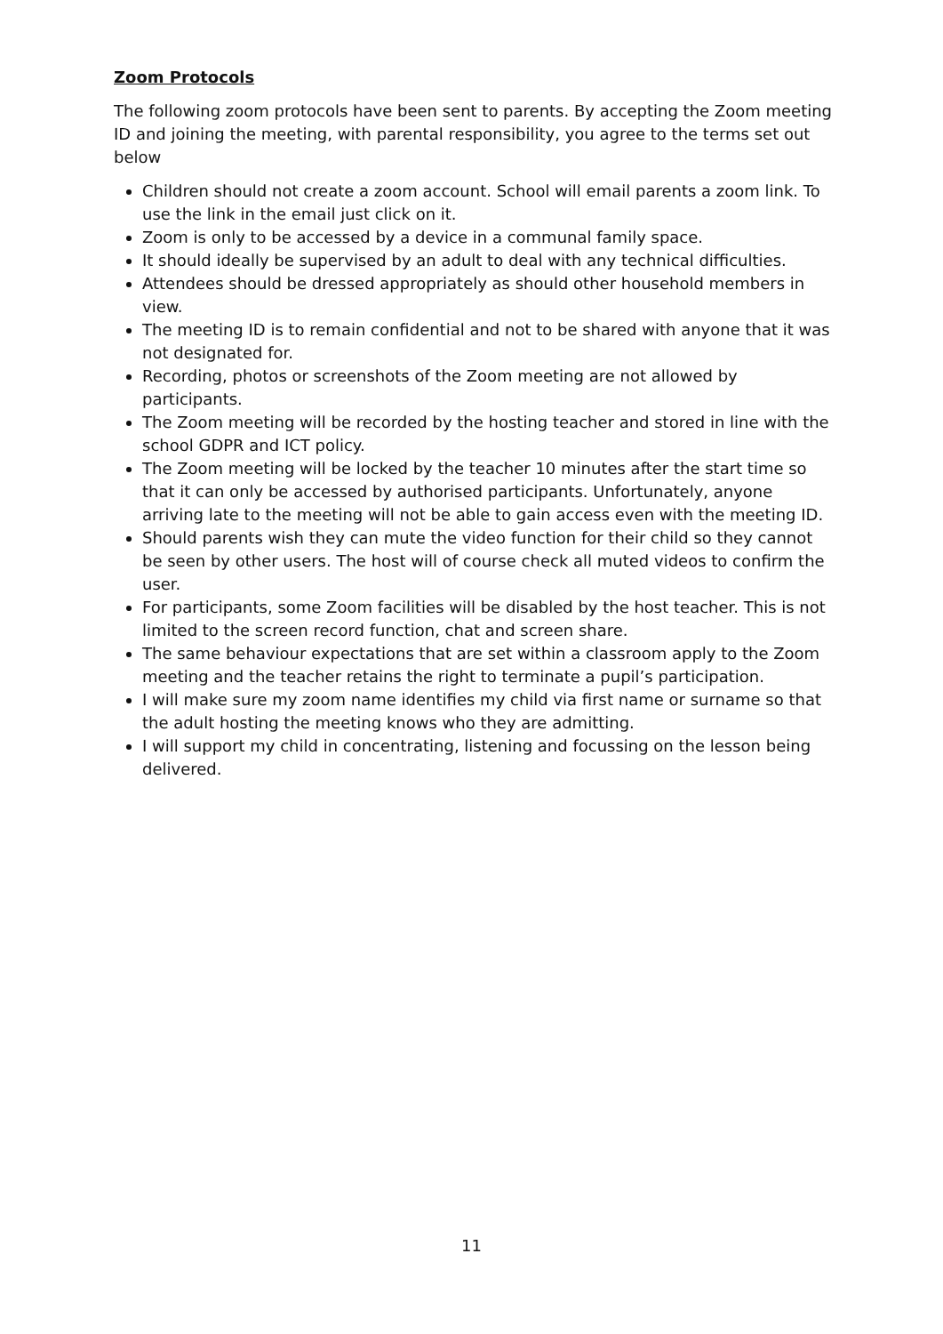Zoom Protocols
The following zoom protocols have been sent to parents. By accepting the Zoom meeting ID and joining the meeting, with parental responsibility, you agree to the terms set out below
Children should not create a zoom account. School will email parents a zoom link. To use the link in the email just click on it.
Zoom is only to be accessed by a device in a communal family space.
It should ideally be supervised by an adult to deal with any technical difficulties.
Attendees should be dressed appropriately as should other household members in view.
The meeting ID is to remain confidential and not to be shared with anyone that it was not designated for.
Recording, photos or screenshots of the Zoom meeting are not allowed by participants.
The Zoom meeting will be recorded by the hosting teacher and stored in line with the school GDPR and ICT policy.
The Zoom meeting will be locked by the teacher 10 minutes after the start time so that it can only be accessed by authorised participants. Unfortunately, anyone arriving late to the meeting will not be able to gain access even with the meeting ID.
Should parents wish they can mute the video function for their child so they cannot be seen by other users. The host will of course check all muted videos to confirm the user.
For participants, some Zoom facilities will be disabled by the host teacher. This is not limited to the screen record function, chat and screen share.
The same behaviour expectations that are set within a classroom apply to the Zoom meeting and the teacher retains the right to terminate a pupil’s participation.
I will make sure my zoom name identifies my child via first name or surname so that the adult hosting the meeting knows who they are admitting.
I will support my child in concentrating, listening and focussing on the lesson being delivered.
11